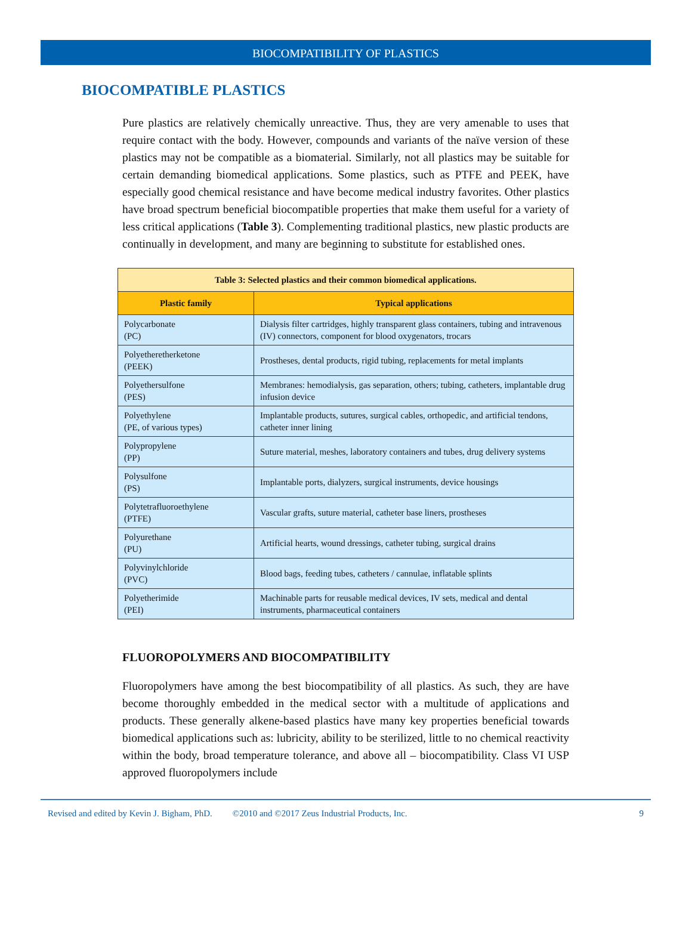BIOCOMPATIBILITY OF PLASTICS
BIOCOMPATIBLE PLASTICS
Pure plastics are relatively chemically unreactive. Thus, they are very amenable to uses that require contact with the body. However, compounds and variants of the naïve version of these plastics may not be compatible as a biomaterial. Similarly, not all plastics may be suitable for certain demanding biomedical applications. Some plastics, such as PTFE and PEEK, have especially good chemical resistance and have become medical industry favorites. Other plastics have broad spectrum beneficial biocompatible properties that make them useful for a variety of less critical applications (Table 3). Complementing traditional plastics, new plastic products are continually in development, and many are beginning to substitute for established ones.
| Table 3: Selected plastics and their common biomedical applications. | |
| --- | --- |
| Plastic family | Typical applications |
| Polycarbonate (PC) | Dialysis filter cartridges, highly transparent glass containers, tubing and intravenous (IV) connectors, component for blood oxygenators, trocars |
| Polyetheretherketone (PEEK) | Prostheses, dental products, rigid tubing, replacements for metal implants |
| Polyethersulfone (PES) | Membranes: hemodialysis, gas separation, others; tubing, catheters, implantable drug infusion device |
| Polyethylene (PE, of various types) | Implantable products, sutures, surgical cables, orthopedic, and artificial tendons, catheter inner lining |
| Polypropylene (PP) | Suture material, meshes, laboratory containers and tubes, drug delivery systems |
| Polysulfone (PS) | Implantable ports, dialyzers, surgical instruments, device housings |
| Polytetrafluoroethylene (PTFE) | Vascular grafts, suture material, catheter base liners, prostheses |
| Polyurethane (PU) | Artificial hearts, wound dressings, catheter tubing, surgical drains |
| Polyvinylchloride (PVC) | Blood bags, feeding tubes, catheters / cannulae, inflatable splints |
| Polyetherimide (PEI) | Machinable parts for reusable medical devices, IV sets, medical and dental instruments, pharmaceutical containers |
FLUOROPOLYMERS AND BIOCOMPATIBILITY
Fluoropolymers have among the best biocompatibility of all plastics. As such, they are have become thoroughly embedded in the medical sector with a multitude of applications and products. These generally alkene-based plastics have many key properties beneficial towards biomedical applications such as: lubricity, ability to be sterilized, little to no chemical reactivity within the body, broad temperature tolerance, and above all – biocompatibility. Class VI USP approved fluoropolymers include
Revised and edited by Kevin J. Bigham, PhD. ©2010 and ©2017 Zeus Industrial Products, Inc. 9